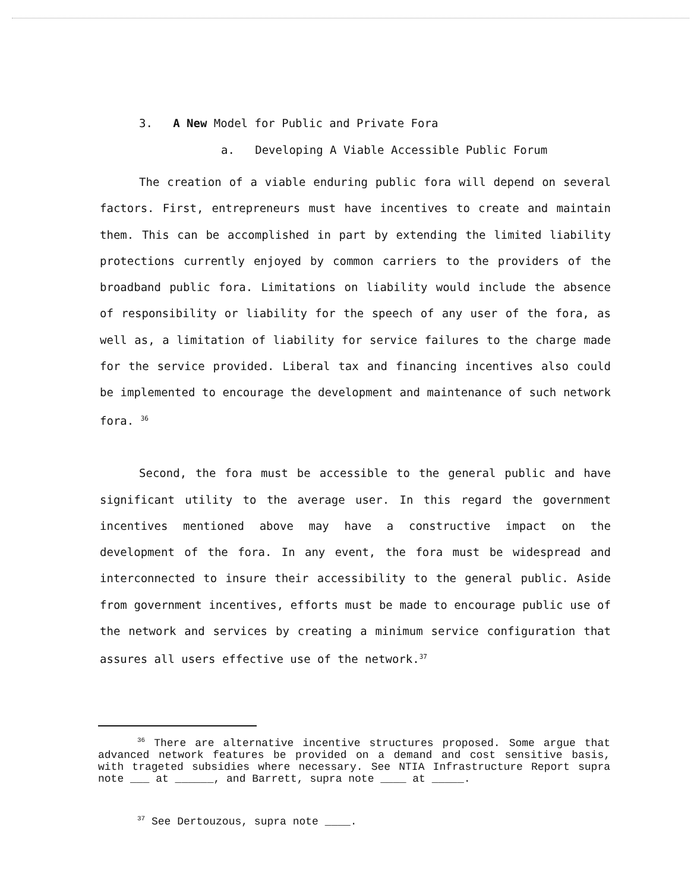3. A New Model for Public and Private Fora
a. Developing A Viable Accessible Public Forum
The creation of a viable enduring public fora will depend on several factors. First, entrepreneurs must have incentives to create and maintain them. This can be accomplished in part by extending the limited liability protections currently enjoyed by common carriers to the providers of the broadband public fora. Limitations on liability would include the absence of responsibility or liability for the speech of any user of the fora, as well as, a limitation of liability for service failures to the charge made for the service provided. Liberal tax and financing incentives also could be implemented to encourage the development and maintenance of such network fora. <sup>36</sup>
Second, the fora must be accessible to the general public and have significant utility to the average user. In this regard the government incentives mentioned above may have a constructive impact on the development of the fora. In any event, the fora must be widespread and interconnected to insure their accessibility to the general public. Aside from government incentives, efforts must be made to encourage public use of the network and services by creating a minimum service configuration that assures all users effective use of the network.<sup>37</sup>
<sup>36</sup> There are alternative incentive structures proposed. Some argue that advanced network features be provided on a demand and cost sensitive basis, with trageted subsidies where necessary. See NTIA Infrastructure Report supra note ___ at ______, and Barrett, supra note ____ at _____.
<sup>37</sup> See Dertouzous, supra note ____.